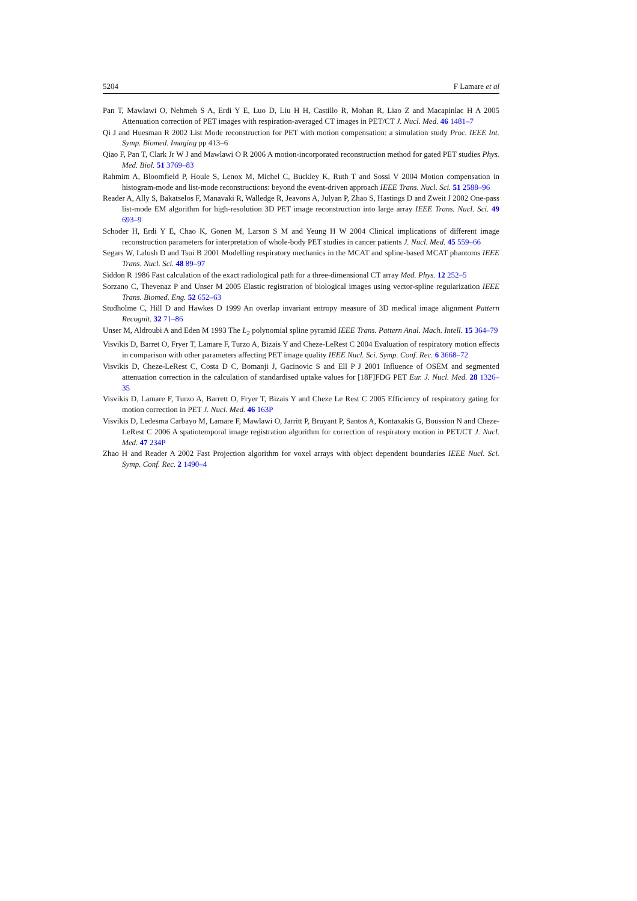5204 F Lamare et al
Pan T, Mawlawi O, Nehmeh S A, Erdi Y E, Luo D, Liu H H, Castillo R, Mohan R, Liao Z and Macapinlac H A 2005 Attenuation correction of PET images with respiration-averaged CT images in PET/CT J. Nucl. Med. 46 1481–7
Qi J and Huesman R 2002 List Mode reconstruction for PET with motion compensation: a simulation study Proc. IEEE Int. Symp. Biomed. Imaging pp 413–6
Qiao F, Pan T, Clark Jr W J and Mawlawi O R 2006 A motion-incorporated reconstruction method for gated PET studies Phys. Med. Biol. 51 3769–83
Rahmim A, Bloomfield P, Houle S, Lenox M, Michel C, Buckley K, Ruth T and Sossi V 2004 Motion compensation in histogram-mode and list-mode reconstructions: beyond the event-driven approach IEEE Trans. Nucl. Sci. 51 2588–96
Reader A, Ally S, Bakatselos F, Manavaki R, Walledge R, Jeavons A, Julyan P, Zhao S, Hastings D and Zweit J 2002 One-pass list-mode EM algorithm for high-resolution 3D PET image reconstruction into large array IEEE Trans. Nucl. Sci. 49 693–9
Schoder H, Erdi Y E, Chao K, Gonen M, Larson S M and Yeung H W 2004 Clinical implications of different image reconstruction parameters for interpretation of whole-body PET studies in cancer patients J. Nucl. Med. 45 559–66
Segars W, Lalush D and Tsui B 2001 Modelling respiratory mechanics in the MCAT and spline-based MCAT phantoms IEEE Trans. Nucl. Sci. 48 89–97
Siddon R 1986 Fast calculation of the exact radiological path for a three-dimensional CT array Med. Phys. 12 252–5
Sorzano C, Thevenaz P and Unser M 2005 Elastic registration of biological images using vector-spline regularization IEEE Trans. Biomed. Eng. 52 652–63
Studholme C, Hill D and Hawkes D 1999 An overlap invariant entropy measure of 3D medical image alignment Pattern Recognit. 32 71–86
Unser M, Aldroubi A and Eden M 1993 The L<sub>2</sub> polynomial spline pyramid IEEE Trans. Pattern Anal. Mach. Intell. 15 364–79
Visvikis D, Barret O, Fryer T, Lamare F, Turzo A, Bizais Y and Cheze-LeRest C 2004 Evaluation of respiratory motion effects in comparison with other parameters affecting PET image quality IEEE Nucl. Sci. Symp. Conf. Rec. 6 3668–72
Visvikis D, Cheze-LeRest C, Costa D C, Bomanji J, Gacinovic S and Ell P J 2001 Influence of OSEM and segmented attenuation correction in the calculation of standardised uptake values for [18F]FDG PET Eur. J. Nucl. Med. 28 1326–35
Visvikis D, Lamare F, Turzo A, Barrett O, Fryer T, Bizais Y and Cheze Le Rest C 2005 Efficiency of respiratory gating for motion correction in PET J. Nucl. Med. 46 163P
Visvikis D, Ledesma Carbayo M, Lamare F, Mawlawi O, Jarritt P, Bruyant P, Santos A, Kontaxakis G, Boussion N and Cheze-LeRest C 2006 A spatiotemporal image registration algorithm for correction of respiratory motion in PET/CT J. Nucl. Med. 47 234P
Zhao H and Reader A 2002 Fast Projection algorithm for voxel arrays with object dependent boundaries IEEE Nucl. Sci. Symp. Conf. Rec. 2 1490–4